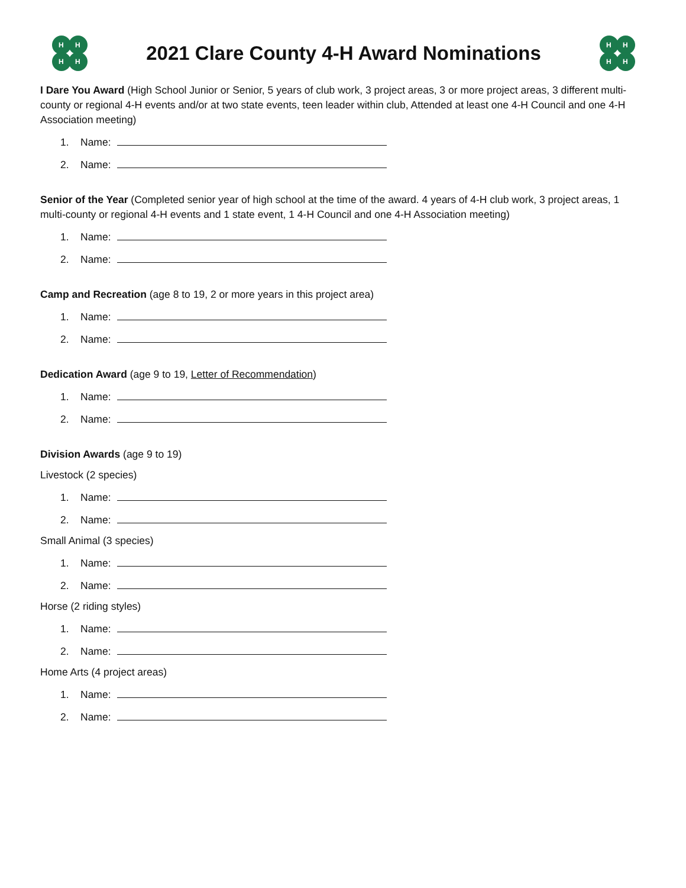H
H
H
H
2021 Clare County 4-H Award Nominations
H
H
H
H
I Dare You Award (High School Junior or Senior, 5 years of club work, 3 project areas, 3 or more project areas, 3 different multi-county or regional 4-H events and/or at two state events, teen leader within club, Attended at least one 4-H Council and one 4-H Association meeting)
1. Name:
2. Name:
Senior of the Year (Completed senior year of high school at the time of the award. 4 years of 4-H club work, 3 project areas, 1 multi-county or regional 4-H events and 1 state event, 1 4-H Council and one 4-H Association meeting)
1. Name:
2. Name:
Camp and Recreation (age 8 to 19, 2 or more years in this project area)
1. Name:
2. Name:
Dedication Award (age 9 to 19, Letter of Recommendation)
1. Name:
2. Name:
Division Awards (age 9 to 19)
Livestock (2 species)
1. Name:
2. Name:
Small Animal (3 species)
1. Name:
2. Name:
Horse (2 riding styles)
1. Name:
2. Name:
Home Arts (4 project areas)
1. Name:
2. Name: